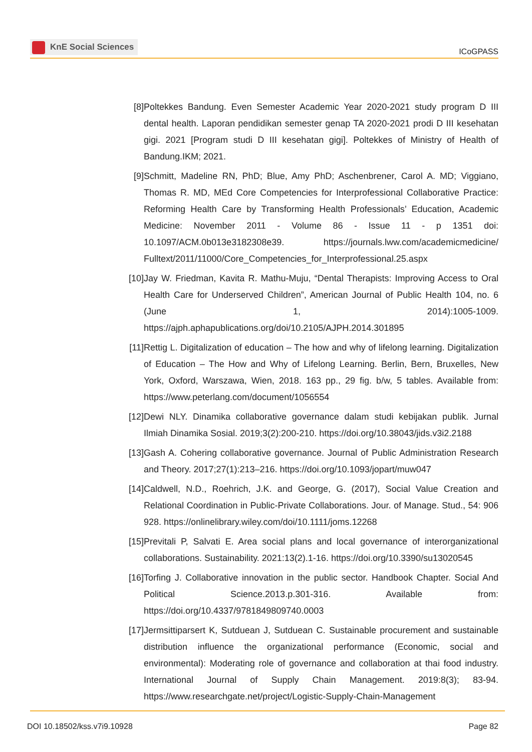KnE Social Sciences
ICoGPASS
[8] Poltekkes Bandung. Even Semester Academic Year 2020-2021 study program D III dental health. Laporan pendidikan semester genap TA 2020-2021 prodi D III kesehatan gigi. 2021 [Program studi D III kesehatan gigi]. Poltekkes of Ministry of Health of Bandung.IKM; 2021.
[9] Schmitt, Madeline RN, PhD; Blue, Amy PhD; Aschenbrener, Carol A. MD; Viggiano, Thomas R. MD, MEd Core Competencies for Interprofessional Collaborative Practice: Reforming Health Care by Transforming Health Professionals’ Education, Academic Medicine: November 2011 - Volume 86 - Issue 11 - p 1351 doi: 10.1097/ACM.0b013e3182308e39. https://journals.lww.com/academicmedicine/ Fulltext/2011/11000/Core_Competencies_for_Interprofessional.25.aspx
[10]
Jay W. Friedman, Kavita R. Mathu-Muju, “Dental Therapists: Improving Access to Oral Health Care for Underserved Children”, American Journal of Public Health 104, no. 6 (June 1, 2014):1005-1009. https://ajph.aphapublications.org/doi/10.2105/AJPH.2014.301895
[11]
Rettig L. Digitalization of education – The how and why of lifelong learning. Digitalization of Education – The How and Why of Lifelong Learning. Berlin, Bern, Bruxelles, New York, Oxford, Warszawa, Wien, 2018. 163 pp., 29 fig. b/w, 5 tables. Available from: https://www.peterlang.com/document/1056554
[12]
Dewi NLY. Dinamika collaborative governance dalam studi kebijakan publik. Jurnal Ilmiah Dinamika Sosial. 2019;3(2):200-210. https://doi.org/10.38043/jids.v3i2.2188
[13]
Gash A. Cohering collaborative governance. Journal of Public Administration Research and Theory. 2017;27(1):213–216. https://doi.org/10.1093/jopart/muw047
[14]
Caldwell, N.D., Roehrich, J.K. and George, G. (2017), Social Value Creation and Relational Coordination in Public-Private Collaborations. Jour. of Manage. Stud., 54: 906 928. https://onlinelibrary.wiley.com/doi/10.1111/joms.12268
[15]
Previtali P, Salvati E. Area social plans and local governance of interorganizational collaborations. Sustainability. 2021:13(2).1-16. https://doi.org/10.3390/su13020545
[16]
Torfing J. Collaborative innovation in the public sector. Handbook Chapter. Social And Political Science.2013.p.301-316. Available from: https://doi.org/10.4337/9781849809740.0003
[17]
Jermsittiparsert K, Sutduean J, Sutduean C. Sustainable procurement and sustainable distribution influence the organizational performance (Economic, social and environmental): Moderating role of governance and collaboration at thai food industry. International Journal of Supply Chain Management. 2019:8(3); 83-94. https://www.researchgate.net/project/Logistic-Supply-Chain-Management
DOI 10.18502/kss.v7i9.10928 Page 82